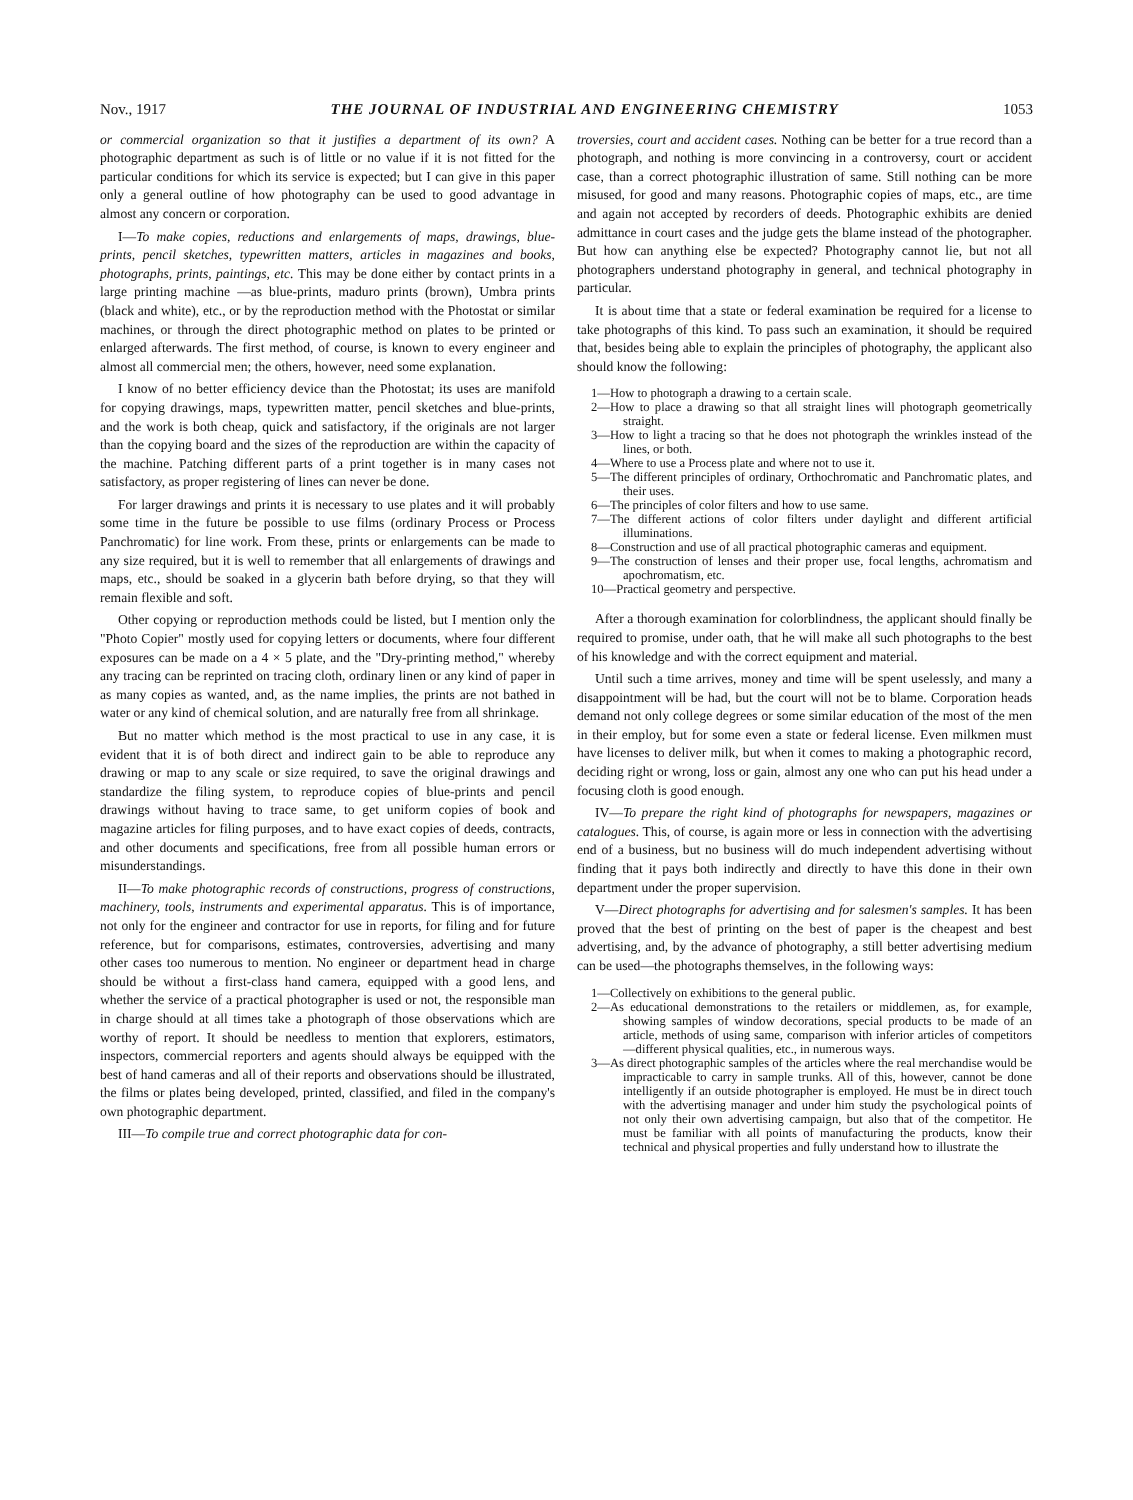Nov., 1917 THE JOURNAL OF INDUSTRIAL AND ENGINEERING CHEMISTRY 1053
or commercial organization so that it justifies a department of its own? A photographic department as such is of little or no value if it is not fitted for the particular conditions for which its service is expected; but I can give in this paper only a general outline of how photography can be used to good advantage in almost any concern or corporation.
I—To make copies, reductions and enlargements of maps, drawings, blue-prints, pencil sketches, typewritten matters, articles in magazines and books, photographs, prints, paintings, etc. This may be done either by contact prints in a large printing machine —as blue-prints, maduro prints (brown), Umbra prints (black and white), etc., or by the reproduction method with the Photostat or similar machines, or through the direct photographic method on plates to be printed or enlarged afterwards. The first method, of course, is known to every engineer and almost all commercial men; the others, however, need some explanation.
I know of no better efficiency device than the Photostat; its uses are manifold for copying drawings, maps, typewritten matter, pencil sketches and blue-prints, and the work is both cheap, quick and satisfactory, if the originals are not larger than the copying board and the sizes of the reproduction are within the capacity of the machine. Patching different parts of a print together is in many cases not satisfactory, as proper registering of lines can never be done.
For larger drawings and prints it is necessary to use plates and it will probably some time in the future be possible to use films (ordinary Process or Process Panchromatic) for line work. From these, prints or enlargements can be made to any size required, but it is well to remember that all enlargements of drawings and maps, etc., should be soaked in a glycerin bath before drying, so that they will remain flexible and soft.
Other copying or reproduction methods could be listed, but I mention only the "Photo Copier" mostly used for copying letters or documents, where four different exposures can be made on a 4 × 5 plate, and the "Dry-printing method," whereby any tracing can be reprinted on tracing cloth, ordinary linen or any kind of paper in as many copies as wanted, and, as the name implies, the prints are not bathed in water or any kind of chemical solution, and are naturally free from all shrinkage.
But no matter which method is the most practical to use in any case, it is evident that it is of both direct and indirect gain to be able to reproduce any drawing or map to any scale or size required, to save the original drawings and standardize the filing system, to reproduce copies of blue-prints and pencil drawings without having to trace same, to get uniform copies of book and magazine articles for filing purposes, and to have exact copies of deeds, contracts, and other documents and specifications, free from all possible human errors or misunderstandings.
II—To make photographic records of constructions, progress of constructions, machinery, tools, instruments and experimental apparatus. This is of importance, not only for the engineer and contractor for use in reports, for filing and for future reference, but for comparisons, estimates, controversies, advertising and many other cases too numerous to mention. No engineer or department head in charge should be without a first-class hand camera, equipped with a good lens, and whether the service of a practical photographer is used or not, the responsible man in charge should at all times take a photograph of those observations which are worthy of report. It should be needless to mention that explorers, estimators, inspectors, commercial reporters and agents should always be equipped with the best of hand cameras and all of their reports and observations should be illustrated, the films or plates being developed, printed, classified, and filed in the company's own photographic department.
III—To compile true and correct photographic data for con-
troversies, court and accident cases. Nothing can be better for a true record than a photograph, and nothing is more convincing in a controversy, court or accident case, than a correct photographic illustration of same. Still nothing can be more misused, for good and many reasons. Photographic copies of maps, etc., are time and again not accepted by recorders of deeds. Photographic exhibits are denied admittance in court cases and the judge gets the blame instead of the photographer. But how can anything else be expected? Photography cannot lie, but not all photographers understand photography in general, and technical photography in particular.
It is about time that a state or federal examination be required for a license to take photographs of this kind. To pass such an examination, it should be required that, besides being able to explain the principles of photography, the applicant also should know the following:
1—How to photograph a drawing to a certain scale.
2—How to place a drawing so that all straight lines will photograph geometrically straight.
3—How to light a tracing so that he does not photograph the wrinkles instead of the lines, or both.
4—Where to use a Process plate and where not to use it.
5—The different principles of ordinary, Orthochromatic and Panchromatic plates, and their uses.
6—The principles of color filters and how to use same.
7—The different actions of color filters under daylight and different artificial illuminations.
8—Construction and use of all practical photographic cameras and equipment.
9—The construction of lenses and their proper use, focal lengths, achromatism and apochromatism, etc.
10—Practical geometry and perspective.
After a thorough examination for colorblindness, the applicant should finally be required to promise, under oath, that he will make all such photographs to the best of his knowledge and with the correct equipment and material.
Until such a time arrives, money and time will be spent uselessly, and many a disappointment will be had, but the court will not be to blame. Corporation heads demand not only college degrees or some similar education of the most of the men in their employ, but for some even a state or federal license. Even milkmen must have licenses to deliver milk, but when it comes to making a photographic record, deciding right or wrong, loss or gain, almost any one who can put his head under a focusing cloth is good enough.
IV—To prepare the right kind of photographs for newspapers, magazines or catalogues. This, of course, is again more or less in connection with the advertising end of a business, but no business will do much independent advertising without finding that it pays both indirectly and directly to have this done in their own department under the proper supervision.
V—Direct photographs for advertising and for salesmen's samples. It has been proved that the best of printing on the best of paper is the cheapest and best advertising, and, by the advance of photography, a still better advertising medium can be used—the photographs themselves, in the following ways:
1—Collectively on exhibitions to the general public.
2—As educational demonstrations to the retailers or middlemen, as, for example, showing samples of window decorations, special products to be made of an article, methods of using same, comparison with inferior articles of competitors—different physical qualities, etc., in numerous ways.
3—As direct photographic samples of the articles where the real merchandise would be impracticable to carry in sample trunks. All of this, however, cannot be done intelligently if an outside photographer is employed. He must be in direct touch with the advertising manager and under him study the psychological points of not only their own advertising campaign, but also that of the competitor. He must be familiar with all points of manufacturing the products, know their technical and physical properties and fully understand how to illustrate the